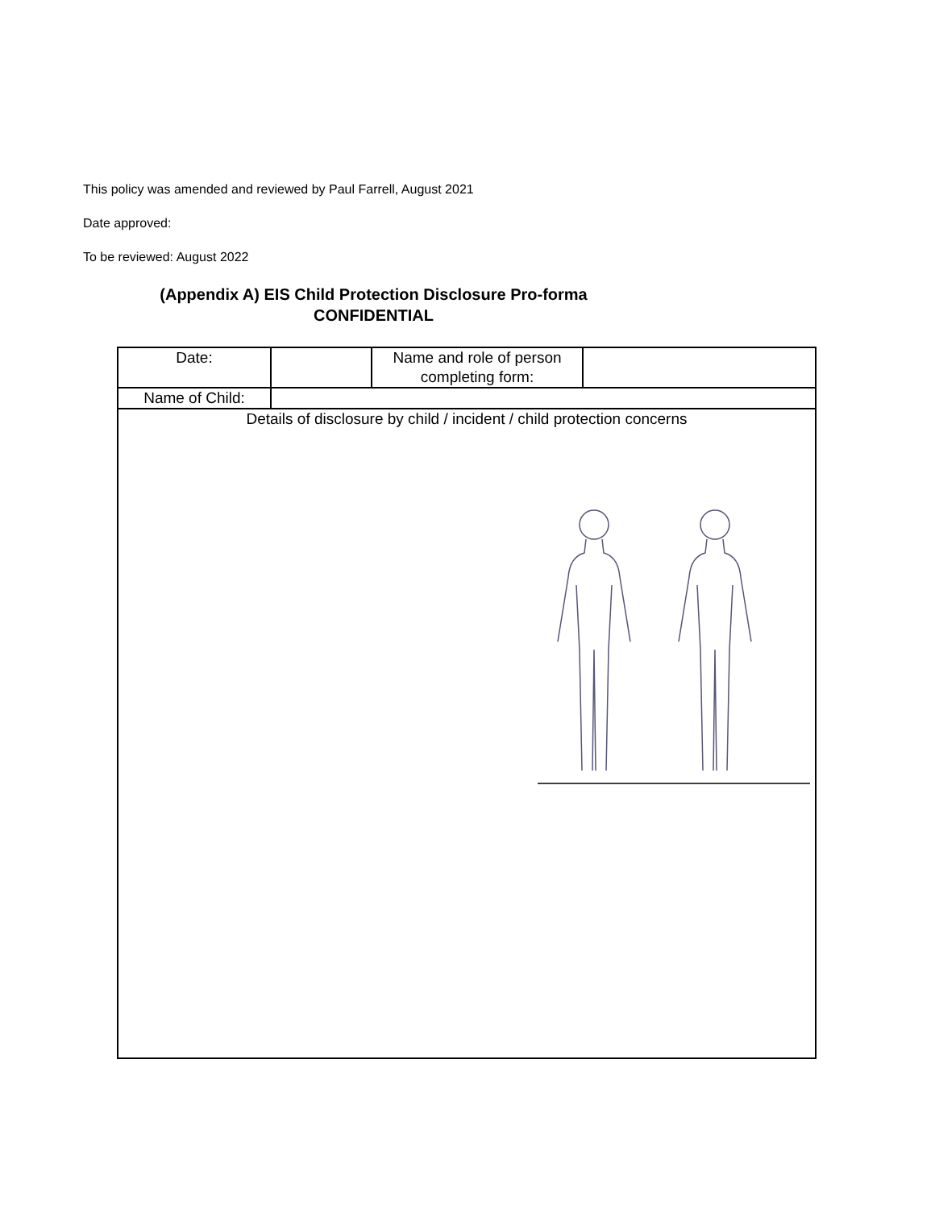This policy was amended and reviewed by Paul Farrell, August 2021
Date approved:
To be reviewed: August 2022
(Appendix A) EIS Child Protection Disclosure Pro-forma
CONFIDENTIAL
| Date: | | Name and role of person completing form: | |
| Name of Child: | | | |
| Details of disclosure by child / incident / child protection concerns | | | |